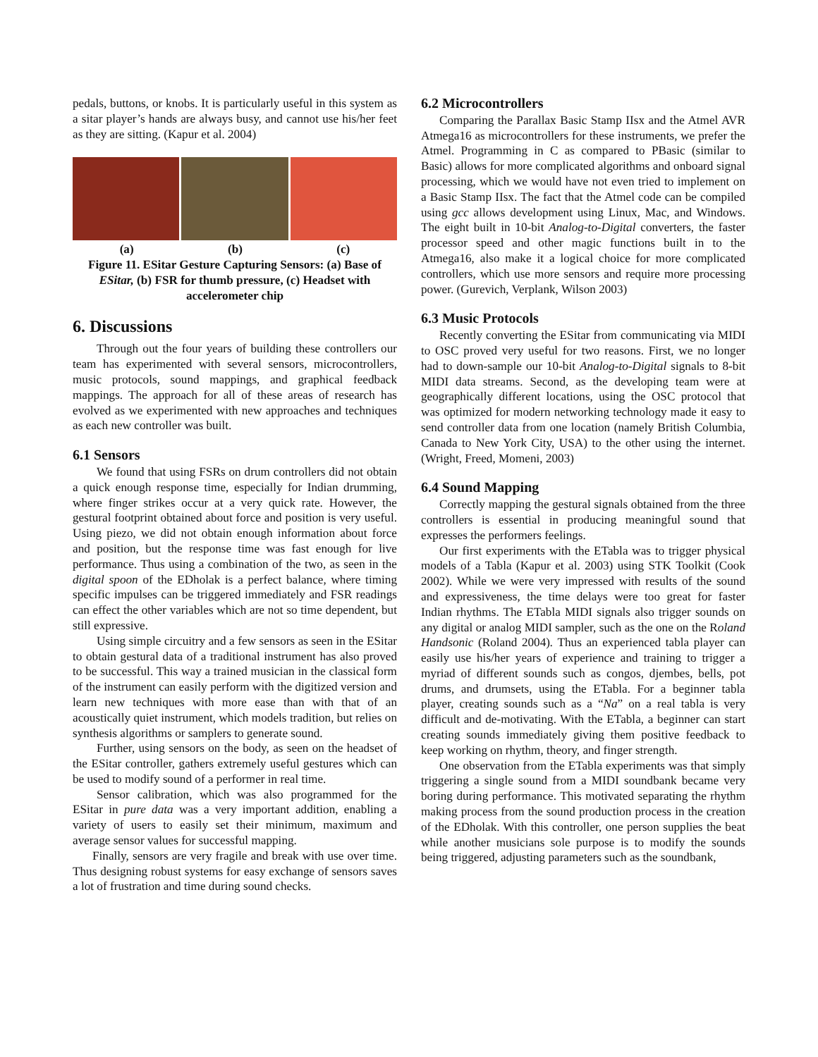pedals, buttons, or knobs. It is particularly useful in this system as a sitar player’s hands are always busy, and cannot use his/her feet as they are sitting. (Kapur et al. 2004)
(a) (b) (c)
Figure 11. ESitar Gesture Capturing Sensors: (a) Base of ESitar, (b) FSR for thumb pressure, (c) Headset with accelerometer chip
6. Discussions
Through out the four years of building these controllers our team has experimented with several sensors, microcontrollers, music protocols, sound mappings, and graphical feedback mappings. The approach for all of these areas of research has evolved as we experimented with new approaches and techniques as each new controller was built.
6.1 Sensors
We found that using FSRs on drum controllers did not obtain a quick enough response time, especially for Indian drumming, where finger strikes occur at a very quick rate. However, the gestural footprint obtained about force and position is very useful. Using piezo, we did not obtain enough information about force and position, but the response time was fast enough for live performance. Thus using a combination of the two, as seen in the digital spoon of the EDholak is a perfect balance, where timing specific impulses can be triggered immediately and FSR readings can effect the other variables which are not so time dependent, but still expressive.
Using simple circuitry and a few sensors as seen in the ESitar to obtain gestural data of a traditional instrument has also proved to be successful. This way a trained musician in the classical form of the instrument can easily perform with the digitized version and learn new techniques with more ease than with that of an acoustically quiet instrument, which models tradition, but relies on synthesis algorithms or samplers to generate sound.
Further, using sensors on the body, as seen on the headset of the ESitar controller, gathers extremely useful gestures which can be used to modify sound of a performer in real time.
Sensor calibration, which was also programmed for the ESitar in pure data was a very important addition, enabling a variety of users to easily set their minimum, maximum and average sensor values for successful mapping.
Finally, sensors are very fragile and break with use over time. Thus designing robust systems for easy exchange of sensors saves a lot of frustration and time during sound checks.
6.2 Microcontrollers
Comparing the Parallax Basic Stamp IIsx and the Atmel AVR Atmega16 as microcontrollers for these instruments, we prefer the Atmel. Programming in C as compared to PBasic (similar to Basic) allows for more complicated algorithms and onboard signal processing, which we would have not even tried to implement on a Basic Stamp IIsx. The fact that the Atmel code can be compiled using gcc allows development using Linux, Mac, and Windows. The eight built in 10-bit Analog-to-Digital converters, the faster processor speed and other magic functions built in to the Atmega16, also make it a logical choice for more complicated controllers, which use more sensors and require more processing power. (Gurevich, Verplank, Wilson 2003)
6.3 Music Protocols
Recently converting the ESitar from communicating via MIDI to OSC proved very useful for two reasons. First, we no longer had to down-sample our 10-bit Analog-to-Digital signals to 8-bit MIDI data streams. Second, as the developing team were at geographically different locations, using the OSC protocol that was optimized for modern networking technology made it easy to send controller data from one location (namely British Columbia, Canada to New York City, USA) to the other using the internet. (Wright, Freed, Momeni, 2003)
6.4 Sound Mapping
Correctly mapping the gestural signals obtained from the three controllers is essential in producing meaningful sound that expresses the performers feelings.
Our first experiments with the ETabla was to trigger physical models of a Tabla (Kapur et al. 2003) using STK Toolkit (Cook 2002). While we were very impressed with results of the sound and expressiveness, the time delays were too great for faster Indian rhythms. The ETabla MIDI signals also trigger sounds on any digital or analog MIDI sampler, such as the one on the Roland Handsonic (Roland 2004). Thus an experienced tabla player can easily use his/her years of experience and training to trigger a myriad of different sounds such as congos, djembes, bells, pot drums, and drumsets, using the ETabla. For a beginner tabla player, creating sounds such as a “Na” on a real tabla is very difficult and de-motivating. With the ETabla, a beginner can start creating sounds immediately giving them positive feedback to keep working on rhythm, theory, and finger strength.
One observation from the ETabla experiments was that simply triggering a single sound from a MIDI soundbank became very boring during performance. This motivated separating the rhythm making process from the sound production process in the creation of the EDholak. With this controller, one person supplies the beat while another musicians sole purpose is to modify the sounds being triggered, adjusting parameters such as the soundbank,